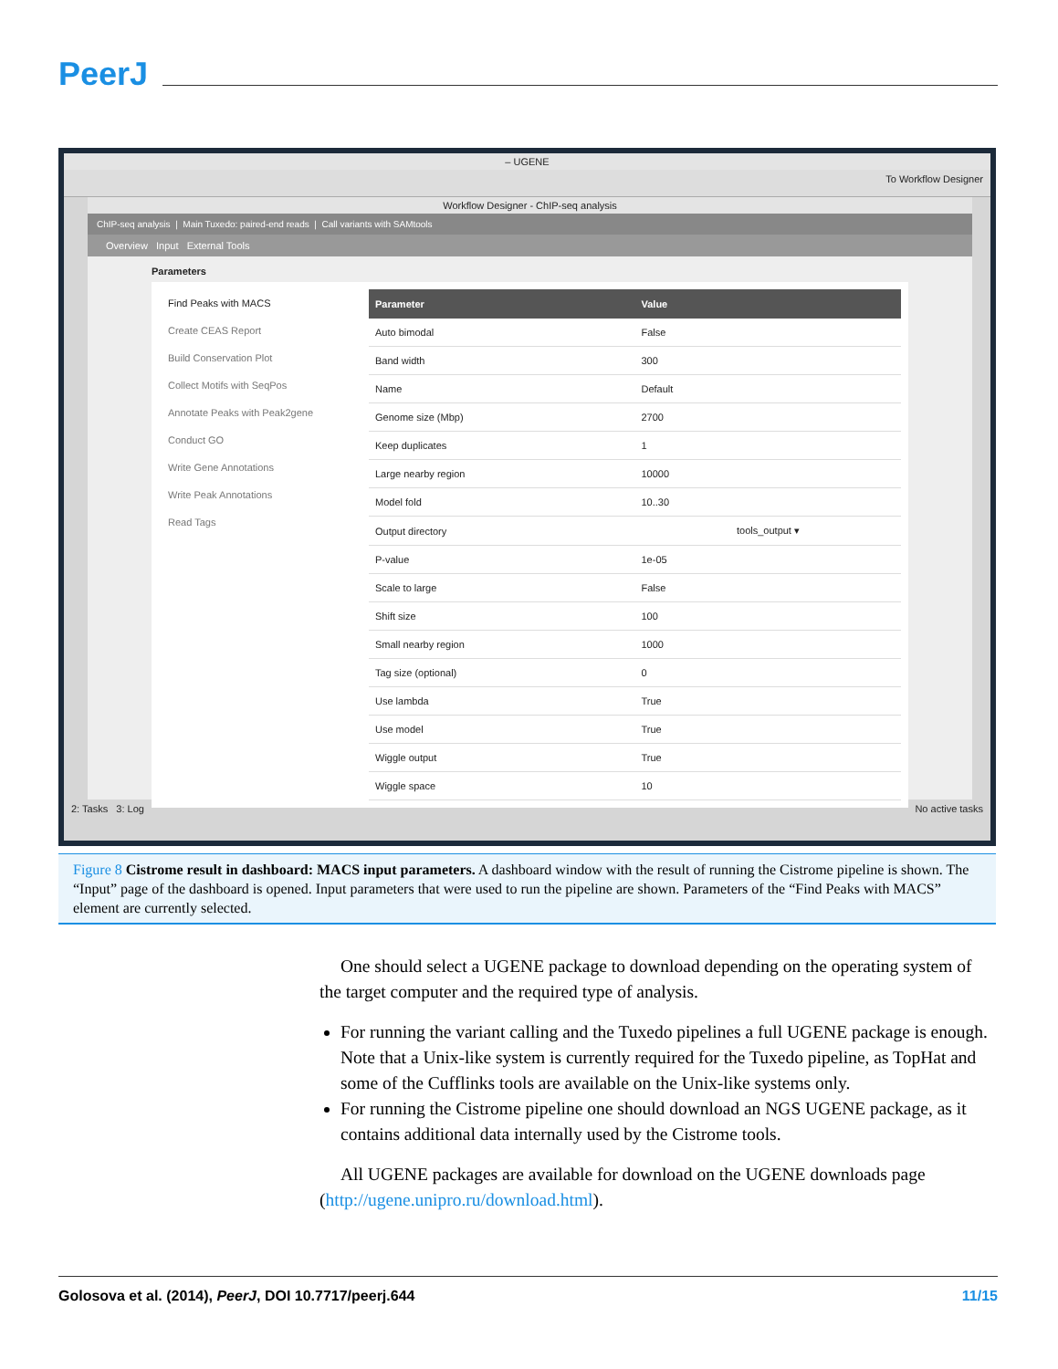PeerJ
– UGENE
To Workflow Designer
Workflow Designer - ChIP-seq analysis
ChIP-seq analysis | Main Tuxedo: paired-end reads | Call variants with SAMtools
Overview Input External Tools
Parameters
Find Peaks with MACS
Create CEAS Report
Build Conservation Plot
Collect Motifs with SeqPos
Annotate Peaks with Peak2gene
Conduct GO
Write Gene Annotations
Write Peak Annotations
Read Tags
| Parameter | Value |
| --- | --- |
| Auto bimodal | False |
| Band width | 300 |
| Name | Default |
| Genome size (Mbp) | 2700 |
| Keep duplicates | 1 |
| Large nearby region | 10000 |
| Model fold | 10..30 |
| Output directory | tools_output ▾ |
| P-value | 1e-05 |
| Scale to large | False |
| Shift size | 100 |
| Small nearby region | 1000 |
| Tag size (optional) | 0 |
| Use lambda | True |
| Use model | True |
| Wiggle output | True |
| Wiggle space | 10 |
2: Tasks 3: Log No active tasks
Figure 8 Cistrome result in dashboard: MACS input parameters. A dashboard window with the result of running the Cistrome pipeline is shown. The “Input” page of the dashboard is opened. Input parameters that were used to run the pipeline are shown. Parameters of the “Find Peaks with MACS” element are currently selected.
One should select a UGENE package to download depending on the operating system of the target computer and the required type of analysis.
For running the variant calling and the Tuxedo pipelines a full UGENE package is enough. Note that a Unix-like system is currently required for the Tuxedo pipeline, as TopHat and some of the Cufflinks tools are available on the Unix-like systems only.
For running the Cistrome pipeline one should download an NGS UGENE package, as it contains additional data internally used by the Cistrome tools.
All UGENE packages are available for download on the UGENE downloads page (http://ugene.unipro.ru/download.html).
Golosova et al. (2014), PeerJ, DOI 10.7717/peerj.644 11/15